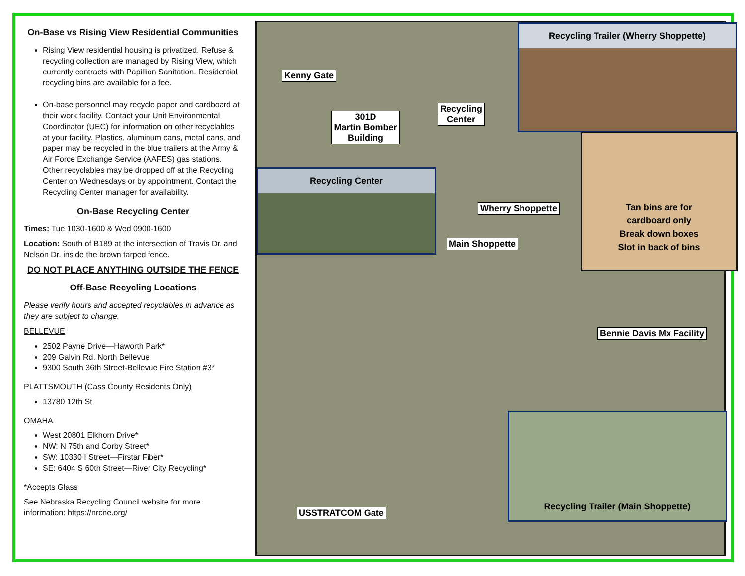On-Base vs Rising View Residential Communities
Rising View residential housing is privatized. Refuse & recycling collection are managed by Rising View, which currently contracts with Papillion Sanitation. Residential recycling bins are available for a fee.
On-base personnel may recycle paper and cardboard at their work facility. Contact your Unit Environmental Coordinator (UEC) for information on other recyclables at your facility. Plastics, aluminum cans, metal cans, and paper may be recycled in the blue trailers at the Army & Air Force Exchange Service (AAFES) gas stations. Other recyclables may be dropped off at the Recycling Center on Wednesdays or by appointment. Contact the Recycling Center manager for availability.
On-Base Recycling Center
Times: Tue 1030-1600 & Wed 0900-1600
Location: South of B189 at the intersection of Travis Dr. and Nelson Dr. inside the brown tarped fence.
DO NOT PLACE ANYTHING OUTSIDE THE FENCE
Off-Base Recycling Locations
Please verify hours and accepted recyclables in advance as they are subject to change.
BELLEVUE
2502 Payne Drive—Haworth Park*
209 Galvin Rd. North Bellevue
9300 South 36th Street-Bellevue Fire Station #3*
PLATTSMOUTH (Cass County Residents Only)
13780 12th St
OMAHA
West 20801 Elkhorn Drive*
NW: N 75th and Corby Street*
SW: 10330 I Street—Firstar Fiber*
SE: 6404 S 60th Street—River City Recycling*
*Accepts Glass
See Nebraska Recycling Council website for more information: https://nrcne.org/
Kenny Gate
301D
Martin Bomber
Building
Recycling
Center
Recycling Trailer (Wherry Shoppette)
Recycling Center
Wherry Shoppette
Tan bins are for
cardboard only
Break down boxes
Slot in back of bins
Main Shoppette
Bennie Davis Mx Facility
Recycling Trailer (Main Shoppette)
USSTRATCOM Gate